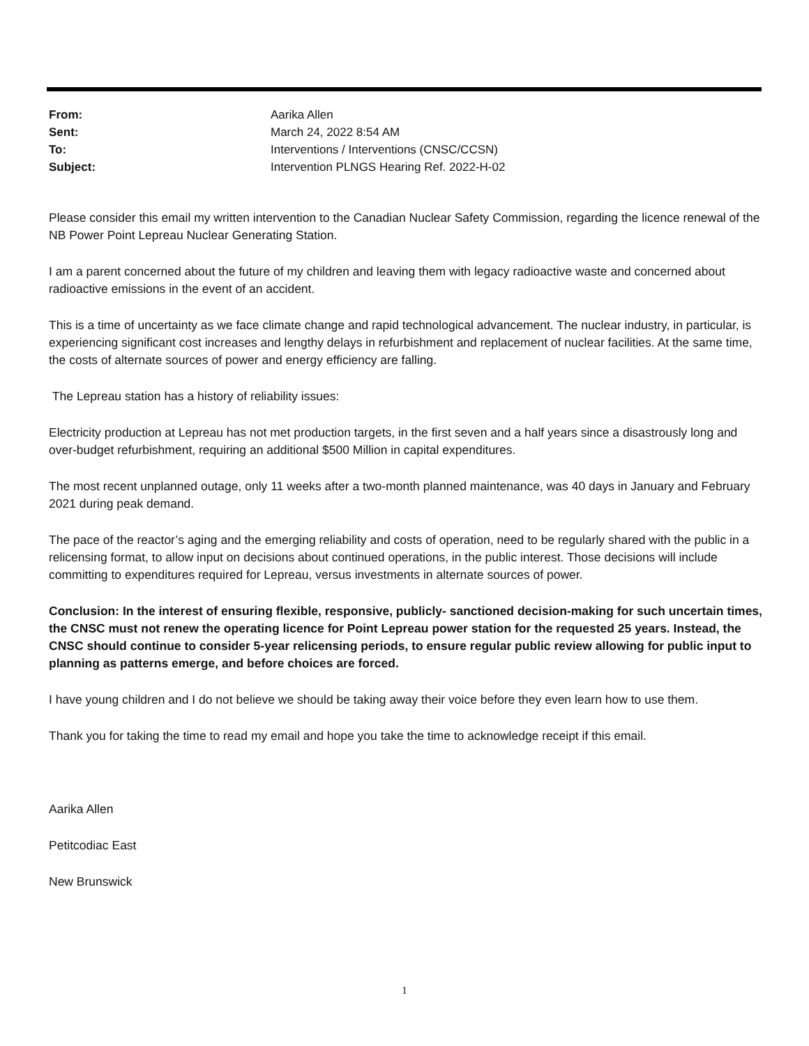From: Aarika Allen
Sent: March 24, 2022 8:54 AM
To: Interventions / Interventions (CNSC/CCSN)
Subject: Intervention PLNGS Hearing Ref. 2022-H-02
Please consider this email my written intervention to the Canadian Nuclear Safety Commission, regarding the licence renewal of the NB Power Point Lepreau Nuclear Generating Station.
I am a parent concerned about the future of my children and leaving them with legacy radioactive waste and concerned about radioactive emissions in the event of an accident.
This is a time of uncertainty as we face climate change and rapid technological advancement. The nuclear industry, in particular, is experiencing significant cost increases and lengthy delays in refurbishment and replacement of nuclear facilities. At the same time, the costs of alternate sources of power and energy efficiency are falling.
The Lepreau station has a history of reliability issues:
Electricity production at Lepreau has not met production targets, in the first seven and a half years since a disastrously long and over-budget refurbishment, requiring an additional $500 Million in capital expenditures.
The most recent unplanned outage, only 11 weeks after a two-month planned maintenance, was 40 days in January and February 2021 during peak demand.
The pace of the reactor’s aging and the emerging reliability and costs of operation, need to be regularly shared with the public in a relicensing format, to allow input on decisions about continued operations, in the public interest. Those decisions will include committing to expenditures required for Lepreau, versus investments in alternate sources of power.
Conclusion: In the interest of ensuring flexible, responsive, publicly- sanctioned decision-making for such uncertain times, the CNSC must not renew the operating licence for Point Lepreau power station for the requested 25 years. Instead, the CNSC should continue to consider 5-year relicensing periods, to ensure regular public review allowing for public input to planning as patterns emerge, and before choices are forced.
I have young children and I do not believe we should be taking away their voice before they even learn how to use them.
Thank you for taking the time to read my email and hope you take the time to acknowledge receipt if this email.
Aarika Allen
Petitcodiac East
New Brunswick
1